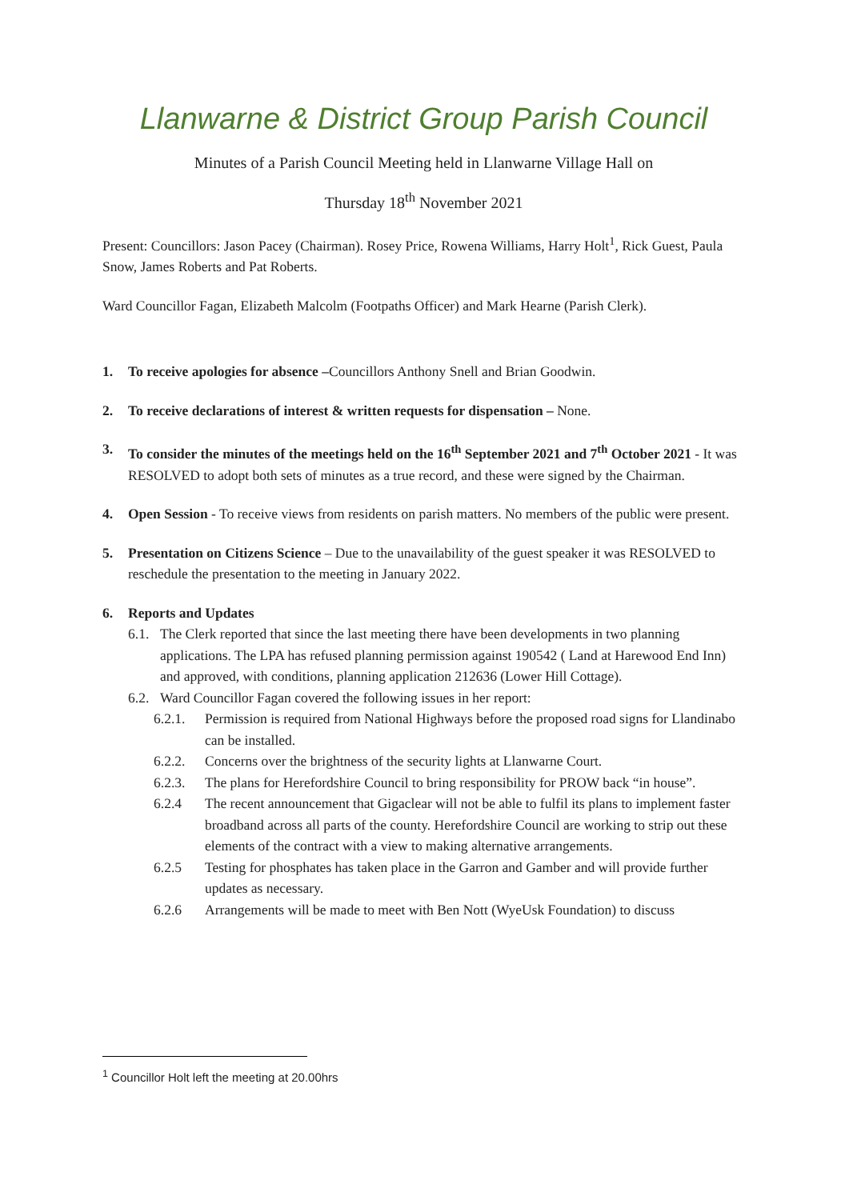Llanwarne & District Group Parish Council
Minutes of a Parish Council Meeting held in Llanwarne Village Hall on
Thursday 18<sup>th</sup> November 2021
Present: Councillors: Jason Pacey (Chairman). Rosey Price, Rowena Williams, Harry Holt<sup>1</sup>, Rick Guest, Paula Snow, James Roberts and Pat Roberts.
Ward Councillor Fagan, Elizabeth Malcolm (Footpaths Officer) and Mark Hearne (Parish Clerk).
1. To receive apologies for absence –Councillors Anthony Snell and Brian Goodwin.
2. To receive declarations of interest & written requests for dispensation – None.
3. To consider the minutes of the meetings held on the 16<sup>th</sup> September 2021 and 7<sup>th</sup> October 2021 - It was RESOLVED to adopt both sets of minutes as a true record, and these were signed by the Chairman.
4. Open Session - To receive views from residents on parish matters. No members of the public were present.
5. Presentation on Citizens Science – Due to the unavailability of the guest speaker it was RESOLVED to reschedule the presentation to the meeting in January 2022.
6. Reports and Updates
6.1.
The Clerk reported that since the last meeting there have been developments in two planning applications. The LPA has refused planning permission against 190542 ( Land at Harewood End Inn) and approved, with conditions, planning application 212636 (Lower Hill Cottage).
6.2.
Ward Councillor Fagan covered the following issues in her report:
6.2.1. Permission is required from National Highways before the proposed road signs for Llandinabo can be installed.
6.2.2. Concerns over the brightness of the security lights at Llanwarne Court.
6.2.3. The plans for Herefordshire Council to bring responsibility for PROW back “in house”.
6.2.4 The recent announcement that Gigaclear will not be able to fulfil its plans to implement faster broadband across all parts of the county. Herefordshire Council are working to strip out these elements of the contract with a view to making alternative arrangements.
6.2.5 Testing for phosphates has taken place in the Garron and Gamber and will provide further updates as necessary.
6.2.6 Arrangements will be made to meet with Ben Nott (WyeUsk Foundation) to discuss
<sup>1</sup> Councillor Holt left the meeting at 20.00hrs